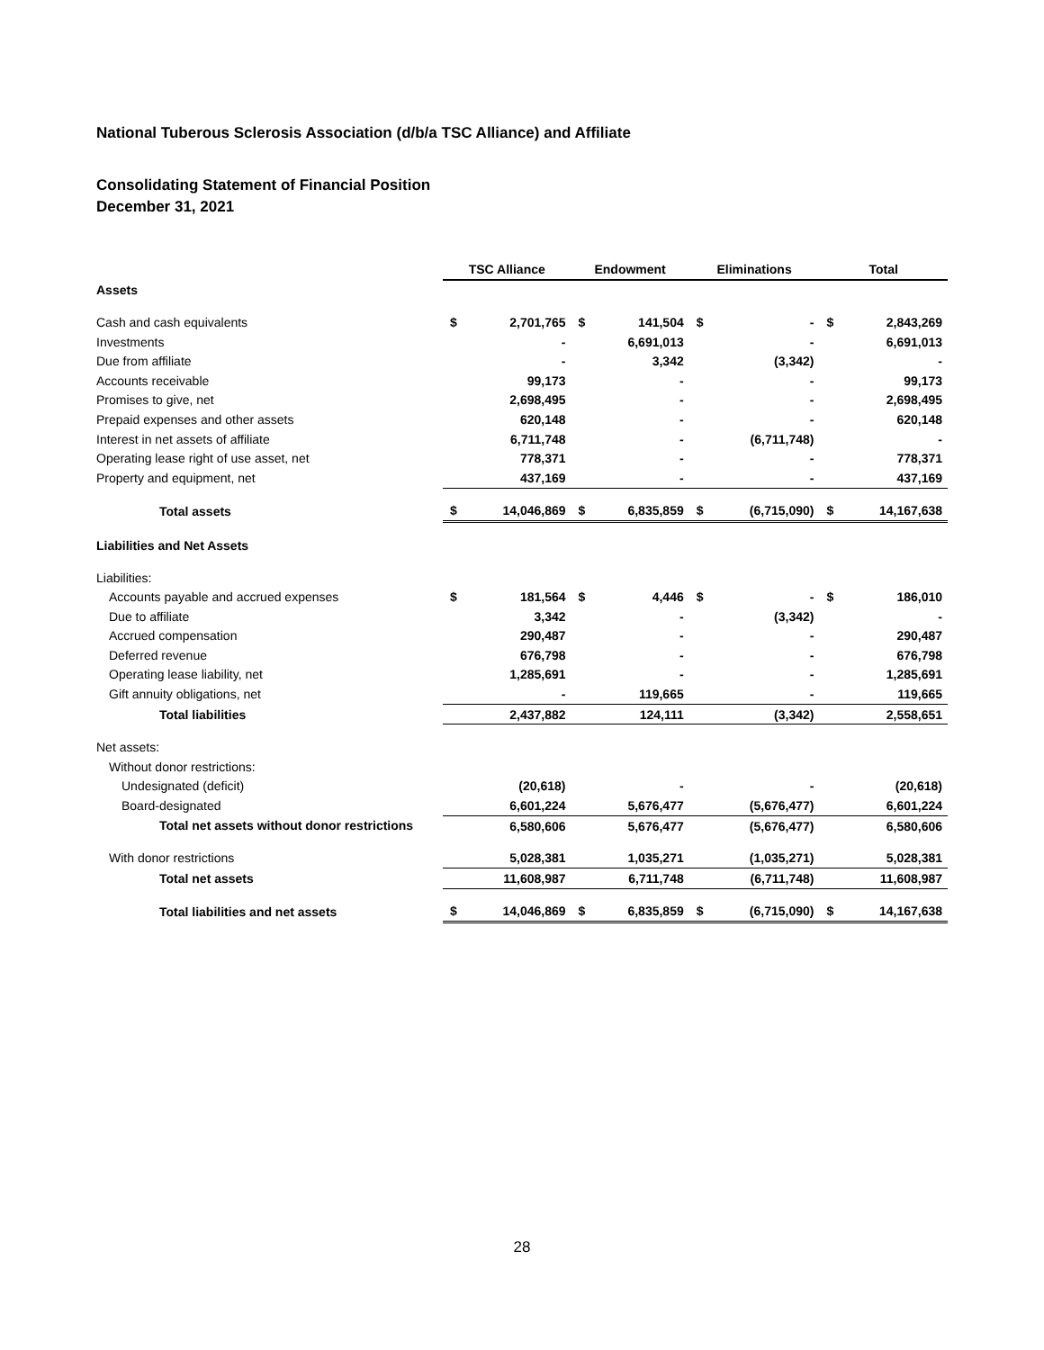National Tuberous Sclerosis Association (d/b/a TSC Alliance) and Affiliate
Consolidating Statement of Financial Position
December 31, 2021
| | TSC Alliance | | Endowment | | Eliminations | | Total | |
| --- | --- | --- | --- | --- | --- | --- | --- | --- |
| Assets | | | | | | | | |
| Cash and cash equivalents | $ | 2,701,765 | $ | 141,504 | $ | - | $ | 2,843,269 |
| Investments | | - | | 6,691,013 | | - | | 6,691,013 |
| Due from affiliate | | - | | 3,342 | | (3,342) | | - |
| Accounts receivable | | 99,173 | | - | | - | | 99,173 |
| Promises to give, net | | 2,698,495 | | - | | - | | 2,698,495 |
| Prepaid expenses and other assets | | 620,148 | | - | | - | | 620,148 |
| Interest in net assets of affiliate | | 6,711,748 | | - | | (6,711,748) | | - |
| Operating lease right of use asset, net | | 778,371 | | - | | - | | 778,371 |
| Property and equipment, net | | 437,169 | | - | | - | | 437,169 |
| Total assets | $ | 14,046,869 | $ | 6,835,859 | $ | (6,715,090) | $ | 14,167,638 |
| Liabilities and Net Assets | | | | | | | | |
| Liabilities: | | | | | | | | |
| Accounts payable and accrued expenses | $ | 181,564 | $ | 4,446 | $ | - | $ | 186,010 |
| Due to affiliate | | 3,342 | | - | | (3,342) | | - |
| Accrued compensation | | 290,487 | | - | | - | | 290,487 |
| Deferred revenue | | 676,798 | | - | | - | | 676,798 |
| Operating lease liability, net | | 1,285,691 | | - | | - | | 1,285,691 |
| Gift annuity obligations, net | | - | | 119,665 | | - | | 119,665 |
| Total liabilities | | 2,437,882 | | 124,111 | | (3,342) | | 2,558,651 |
| Net assets: | | | | | | | | |
| Without donor restrictions: | | | | | | | | |
| Undesignated (deficit) | | (20,618) | | - | | - | | (20,618) |
| Board-designated | | 6,601,224 | | 5,676,477 | | (5,676,477) | | 6,601,224 |
| Total net assets without donor restrictions | | 6,580,606 | | 5,676,477 | | (5,676,477) | | 6,580,606 |
| With donor restrictions | | 5,028,381 | | 1,035,271 | | (1,035,271) | | 5,028,381 |
| Total net assets | | 11,608,987 | | 6,711,748 | | (6,711,748) | | 11,608,987 |
| Total liabilities and net assets | $ | 14,046,869 | $ | 6,835,859 | $ | (6,715,090) | $ | 14,167,638 |
28